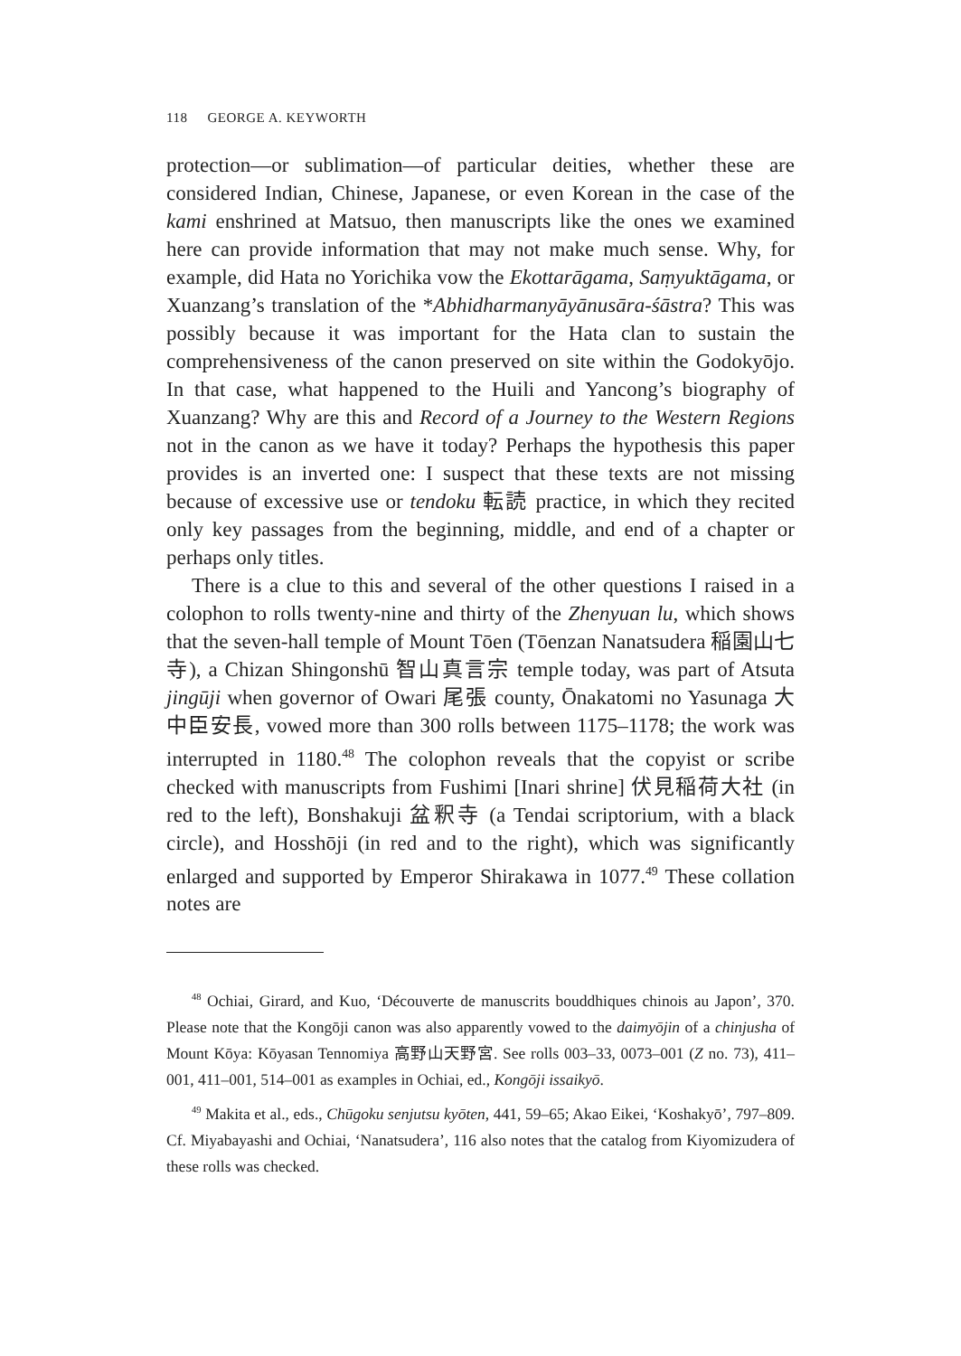118 GEORGE A. KEYWORTH
protection—or sublimation—of particular deities, whether these are considered Indian, Chinese, Japanese, or even Korean in the case of the kami enshrined at Matsuo, then manuscripts like the ones we examined here can provide information that may not make much sense. Why, for example, did Hata no Yorichika vow the Ekottarāgama, Saṃyuktāgama, or Xuanzang’s translation of the *Abhidharmanyāyānusāra-śāstra? This was possibly because it was important for the Hata clan to sustain the comprehensiveness of the canon preserved on site within the Godokyōjo. In that case, what happened to the Huili and Yancong’s biography of Xuanzang? Why are this and Record of a Journey to the Western Regions not in the canon as we have it today? Perhaps the hypothesis this paper provides is an inverted one: I suspect that these texts are not missing because of excessive use or tendoku 転読 practice, in which they recited only key passages from the beginning, middle, and end of a chapter or perhaps only titles.
There is a clue to this and several of the other questions I raised in a colophon to rolls twenty-nine and thirty of the Zhenyuan lu, which shows that the seven-hall temple of Mount Tōen (Tōenzan Nanatsudera 稲園山七寺), a Chizan Shingonshū 智山真言宗 temple today, was part of Atsuta jingūji when governor of Owari 尾張 county, Ōnakatomi no Yasunaga 大中臣安長, vowed more than 300 rolls between 1175–1178; the work was interrupted in 1180.<sup>48</sup> The colophon reveals that the copyist or scribe checked with manuscripts from Fushimi [Inari shrine] 伏見稲荷大社 (in red to the left), Bonshakuji 盆釈寺 (a Tendai scriptorium, with a black circle), and Hosshōji (in red and to the right), which was significantly enlarged and supported by Emperor Shirakawa in 1077.<sup>49</sup> These collation notes are
<sup>48</sup> Ochiai, Girard, and Kuo, ‘Découverte de manuscrits bouddhiques chinois au Japon’, 370. Please note that the Kongōji canon was also apparently vowed to the daimyōjin of a chinjusha of Mount Kōya: Kōyasan Tennomiya 高野山天野宮. See rolls 003–33, 0073–001 (Z no. 73), 411–001, 411–001, 514–001 as examples in Ochiai, ed., Kongōji issaikyō.
<sup>49</sup> Makita et al., eds., Chūgoku senjutsu kyōten, 441, 59–65; Akao Eikei, ‘Koshakyō’, 797–809. Cf. Miyabayashi and Ochiai, ‘Nanatsudera’, 116 also notes that the catalog from Kiyomizudera of these rolls was checked.